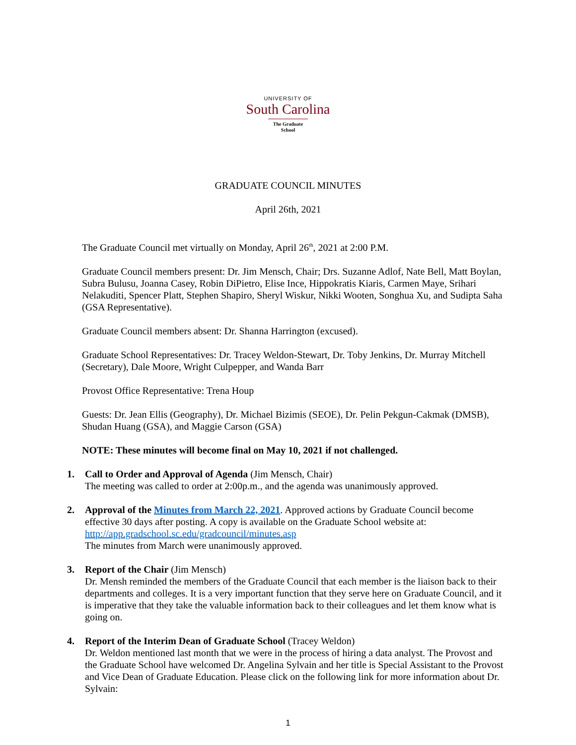UNIVERSITY OF
South Carolina
The Graduate School
GRADUATE COUNCIL MINUTES
April 26th, 2021
The Graduate Council met virtually on Monday, April 26<sup>th</sup>, 2021 at 2:00 P.M.
Graduate Council members present: Dr. Jim Mensch, Chair; Drs. Suzanne Adlof, Nate Bell, Matt Boylan, Subra Bulusu, Joanna Casey, Robin DiPietro, Elise Ince, Hippokratis Kiaris, Carmen Maye, Srihari Nelakuditi, Spencer Platt, Stephen Shapiro, Sheryl Wiskur, Nikki Wooten, Songhua Xu, and Sudipta Saha (GSA Representative).
Graduate Council members absent: Dr. Shanna Harrington (excused).
Graduate School Representatives: Dr. Tracey Weldon-Stewart, Dr. Toby Jenkins, Dr. Murray Mitchell (Secretary), Dale Moore, Wright Culpepper, and Wanda Barr
Provost Office Representative: Trena Houp
Guests: Dr. Jean Ellis (Geography), Dr. Michael Bizimis (SEOE), Dr. Pelin Pekgun-Cakmak (DMSB), Shudan Huang (GSA), and Maggie Carson (GSA)
NOTE: These minutes will become final on May 10, 2021 if not challenged.
1. Call to Order and Approval of Agenda (Jim Mensch, Chair)
The meeting was called to order at 2:00p.m., and the agenda was unanimously approved.
2. Approval of the Minutes from March 22, 2021. Approved actions by Graduate Council become effective 30 days after posting. A copy is available on the Graduate School website at:
http://app.gradschool.sc.edu/gradcouncil/minutes.asp
The minutes from March were unanimously approved.
3. Report of the Chair (Jim Mensch)
Dr. Mensh reminded the members of the Graduate Council that each member is the liaison back to their departments and colleges. It is a very important function that they serve here on Graduate Council, and it is imperative that they take the valuable information back to their colleagues and let them know what is going on.
4. Report of the Interim Dean of Graduate School (Tracey Weldon)
Dr. Weldon mentioned last month that we were in the process of hiring a data analyst. The Provost and the Graduate School have welcomed Dr. Angelina Sylvain and her title is Special Assistant to the Provost and Vice Dean of Graduate Education. Please click on the following link for more information about Dr. Sylvain:
1